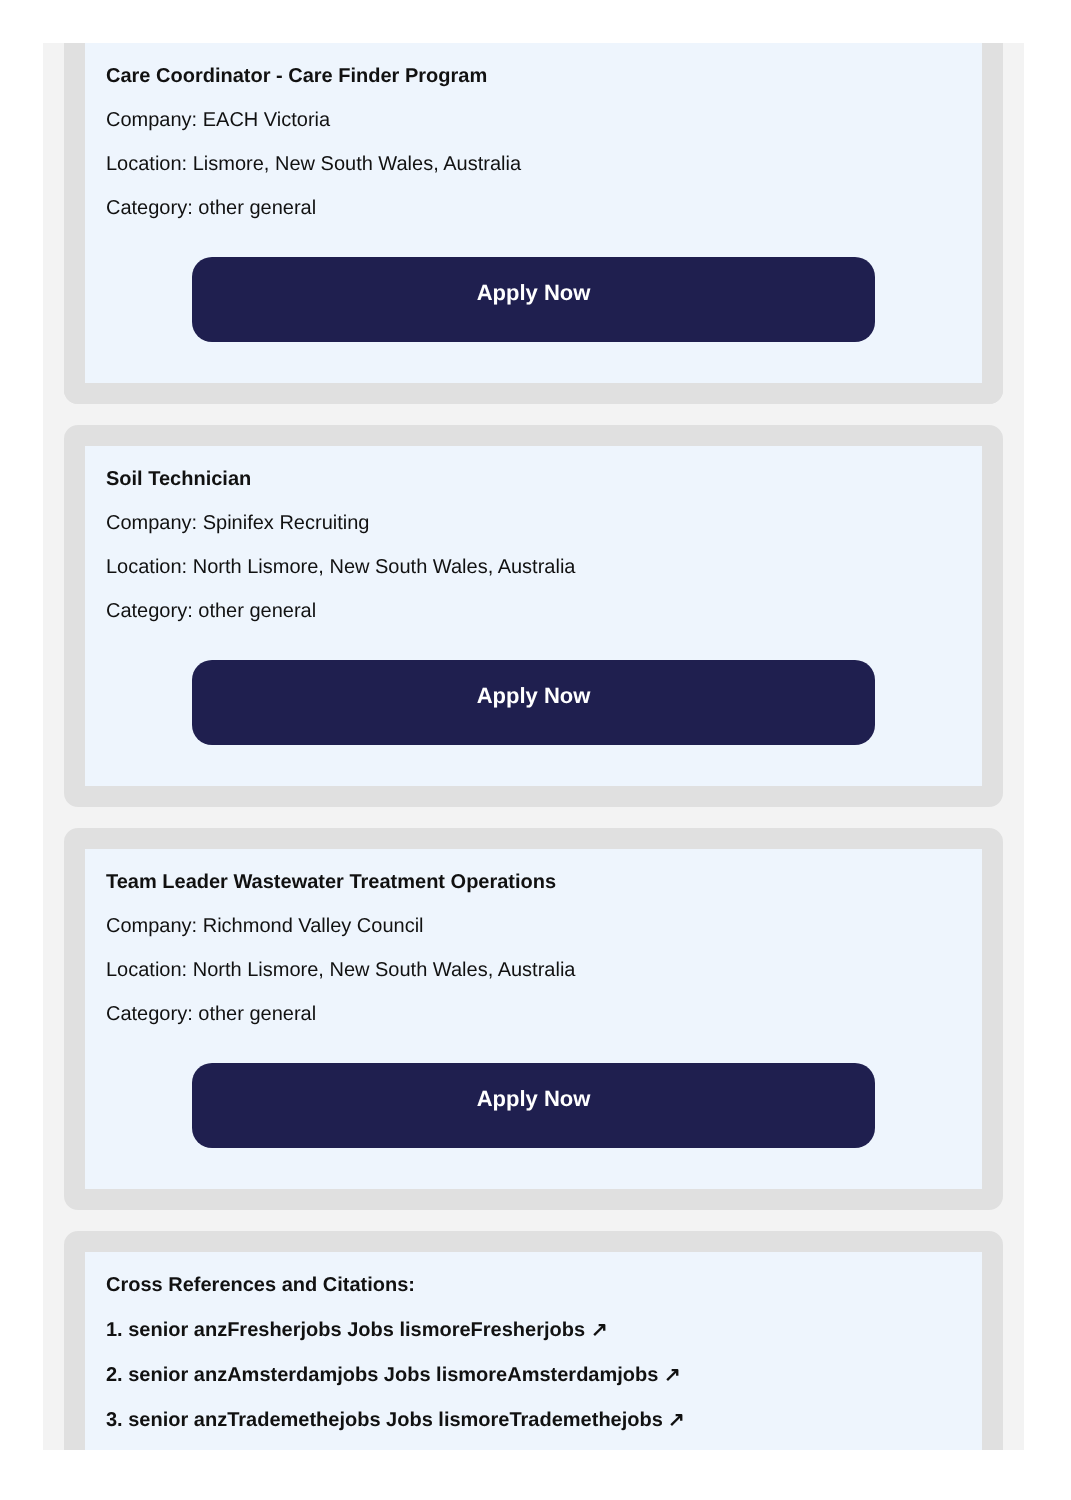Care Coordinator - Care Finder Program
Company: EACH Victoria
Location: Lismore, New South Wales, Australia
Category: other general
Apply Now
Soil Technician
Company: Spinifex Recruiting
Location: North Lismore, New South Wales, Australia
Category: other general
Apply Now
Team Leader Wastewater Treatment Operations
Company: Richmond Valley Council
Location: North Lismore, New South Wales, Australia
Category: other general
Apply Now
Cross References and Citations:
1. senior anzFresherjobs Jobs lismoreFresherjobs ↗
2. senior anzAmsterdamjobs Jobs lismoreAmsterdamjobs ↗
3. senior anzTrademethejobs Jobs lismoreTrademethejobs ↗